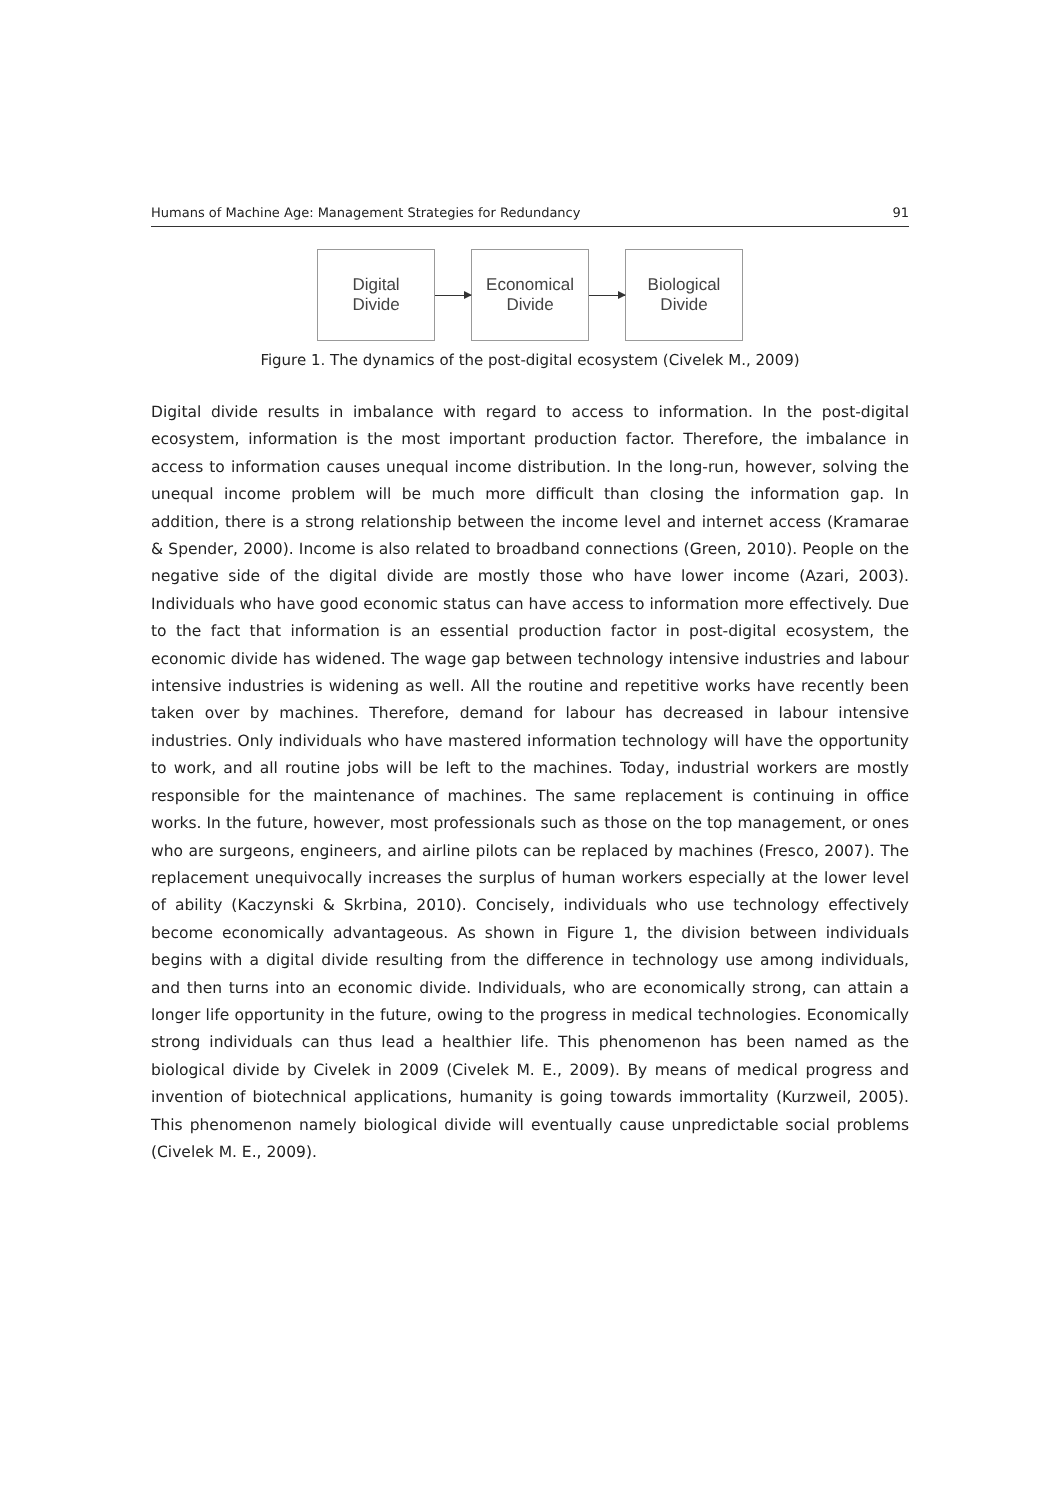Humans of Machine Age: Management Strategies for Redundancy 91
Digital
Divide
Economical
Divide
Biological
Divide
Figure 1. The dynamics of the post-digital ecosystem (Civelek M., 2009)
Digital divide results in imbalance with regard to access to information. In the post-digital ecosystem, information is the most important production factor. Therefore, the imbalance in access to information causes unequal income distribution. In the long-run, however, solving the unequal income problem will be much more difficult than closing the information gap. In addition, there is a strong relationship between the income level and internet access (Kramarae & Spender, 2000). Income is also related to broadband connections (Green, 2010). People on the negative side of the digital divide are mostly those who have lower income (Azari, 2003). Individuals who have good economic status can have access to information more effectively. Due to the fact that information is an essential production factor in post-digital ecosystem, the economic divide has widened. The wage gap between technology intensive industries and labour intensive industries is widening as well. All the routine and repetitive works have recently been taken over by machines. Therefore, demand for labour has decreased in labour intensive industries. Only individuals who have mastered information technology will have the opportunity to work, and all routine jobs will be left to the machines. Today, industrial workers are mostly responsible for the maintenance of machines. The same replacement is continuing in office works. In the future, however, most professionals such as those on the top management, or ones who are surgeons, engineers, and airline pilots can be replaced by machines (Fresco, 2007). The replacement unequivocally increases the surplus of human workers especially at the lower level of ability (Kaczynski & Skrbina, 2010). Concisely, individuals who use technology effectively become economically advantageous. As shown in Figure 1, the division between individuals begins with a digital divide resulting from the difference in technology use among individuals, and then turns into an economic divide. Individuals, who are economically strong, can attain a longer life opportunity in the future, owing to the progress in medical technologies. Economically strong individuals can thus lead a healthier life. This phenomenon has been named as the biological divide by Civelek in 2009 (Civelek M. E., 2009). By means of medical progress and invention of biotechnical applications, humanity is going towards immortality (Kurzweil, 2005). This phenomenon namely biological divide will eventually cause unpredictable social problems (Civelek M. E., 2009).